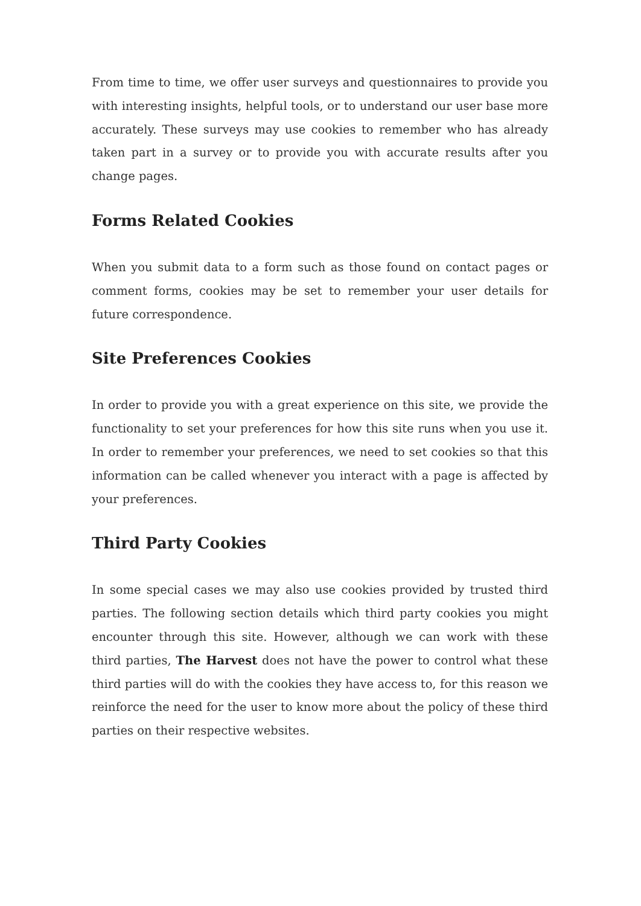From time to time, we offer user surveys and questionnaires to provide you with interesting insights, helpful tools, or to understand our user base more accurately. These surveys may use cookies to remember who has already taken part in a survey or to provide you with accurate results after you change pages.
Forms Related Cookies
When you submit data to a form such as those found on contact pages or comment forms, cookies may be set to remember your user details for future correspondence.
Site Preferences Cookies
In order to provide you with a great experience on this site, we provide the functionality to set your preferences for how this site runs when you use it. In order to remember your preferences, we need to set cookies so that this information can be called whenever you interact with a page is affected by your preferences.
Third Party Cookies
In some special cases we may also use cookies provided by trusted third parties. The following section details which third party cookies you might encounter through this site. However, although we can work with these third parties, The Harvest does not have the power to control what these third parties will do with the cookies they have access to, for this reason we reinforce the need for the user to know more about the policy of these third parties on their respective websites.